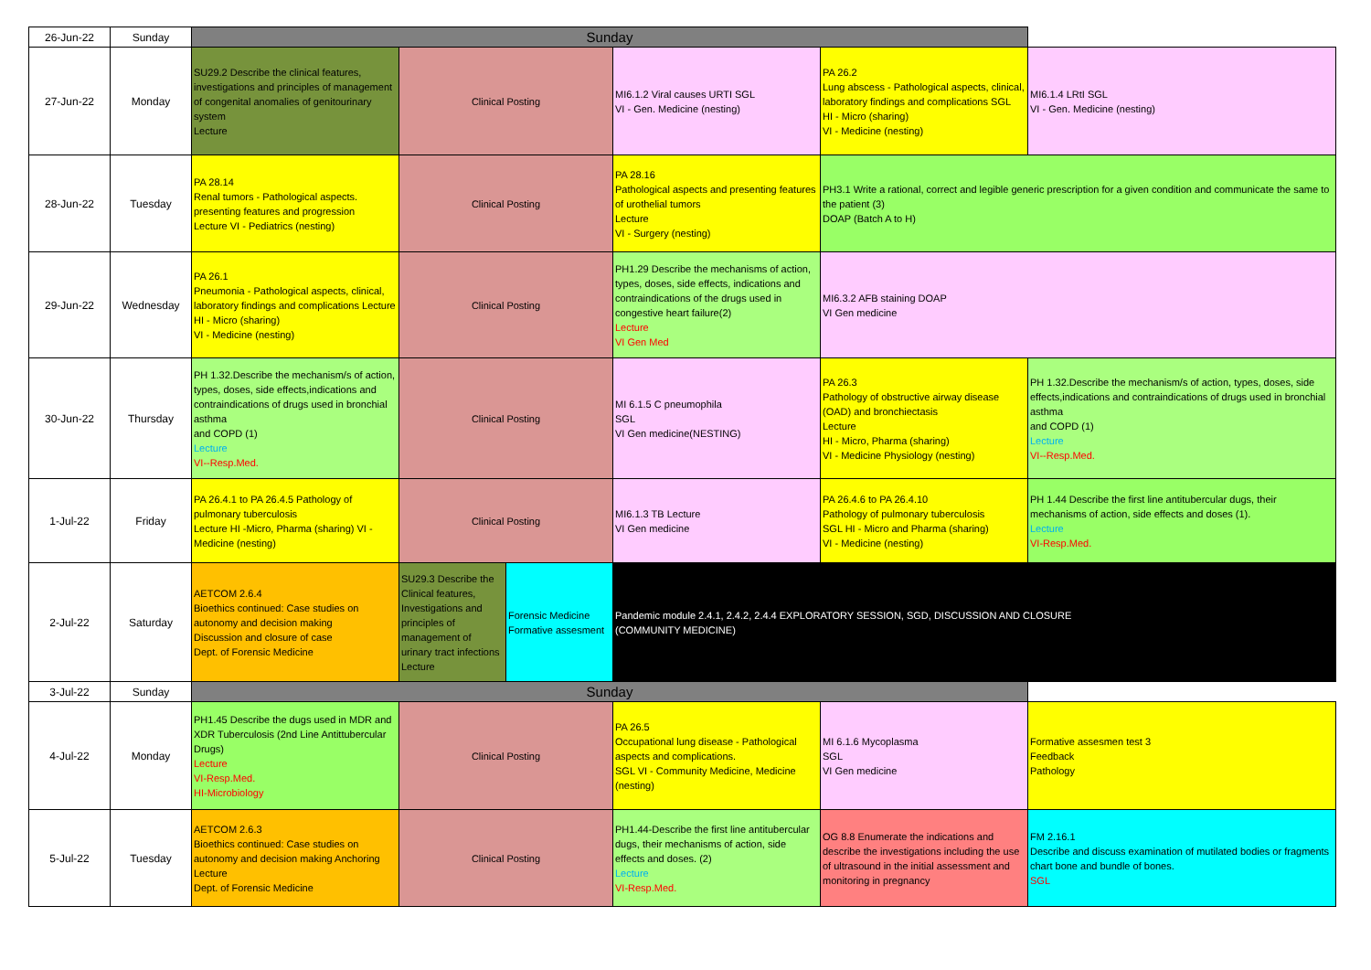| 26-Jun-22 | Sunday | Sunday | | | | | | |
| 27-Jun-22 | Monday | SU29.2 Describe the clinical features, investigations and principles of management of congenital anomalies of genitourinary system Lecture | Clinical Posting | | | MI6.1.2 Viral causes URTI SGL VI - Gen. Medicine (nesting) | PA 26.2 Lung abscess - Pathological aspects, clinical, laboratory findings and complications SGL HI - Micro (sharing) VI - Medicine (nesting) | MI6.1.4 LRtI SGL VI - Gen. Medicine (nesting) |
| 28-Jun-22 | Tuesday | PA 28.14 Renal tumors - Pathological aspects. presenting features and progression Lecture VI - Pediatrics (nesting) | Clinical Posting | | | PA 28.16 Pathological aspects and presenting features of urothelial tumors Lecture VI - Surgery (nesting) | PH3.1 Write a rational, correct and legible generic prescription for a given condition and communicate the same to the patient (3) DOAP (Batch A to H) | |
| 29-Jun-22 | Wednesday | PA 26.1 Pneumonia - Pathological aspects, clinical, laboratory findings and complications Lecture HI - Micro (sharing) VI - Medicine (nesting) | Clinical Posting | | | PH1.29 Describe the mechanisms of action, types, doses, side effects, indications and contraindications of the drugs used in congestive heart failure(2) Lecture VI Gen Med | MI6.3.2 AFB staining DOAP VI Gen medicine | |
| 30-Jun-22 | Thursday | PH 1.32.Describe the mechanism/s of action, types, doses, side effects,indications and contraindications of drugs used in bronchial asthma and COPD (1) Lecture VI--Resp.Med. | Clinical Posting | | | MI 6.1.5 C pneumophila SGL VI Gen medicine(NESTING) | PA 26.3 Pathology of obstructive airway disease (OAD) and bronchiectasis Lecture HI - Micro, Pharma (sharing) VI - Medicine Physiology (nesting) | PH 1.32.Describe the mechanism/s of action, types, doses, side effects,indications and contraindications of drugs used in bronchial asthma and COPD (1) Lecture VI--Resp.Med. |
| 1-Jul-22 | Friday | PA 26.4.1 to PA 26.4.5 Pathology of pulmonary tuberculosis Lecture HI -Micro, Pharma (sharing) VI - Medicine (nesting) | Clinical Posting | | | MI6.1.3 TB Lecture VI Gen medicine | PA 26.4.6 to PA 26.4.10 Pathology of pulmonary tuberculosis SGL HI - Micro and Pharma (sharing) VI - Medicine (nesting) | PH 1.44 Describe the first line antitubercular dugs, their mechanisms of action, side effects and doses (1). Lecture VI-Resp.Med. |
| 2-Jul-22 | Saturday | AETCOM 2.6.4 Bioethics continued: Case studies on autonomy and decision making Discussion and closure of case Dept. of Forensic Medicine | SU29.3 Describe the Clinical features, Investigations and principles of management of urinary tract infections Lecture | Forensic Medicine Formative assesment | Pandemic module 2.4.1, 2.4.2, 2.4.4 EXPLORATORY SESSION, SGD, DISCUSSION AND CLOSURE (COMMUNITY MEDICINE) | | | |
| 3-Jul-22 | Sunday | Sunday | | | | | | |
| 4-Jul-22 | Monday | PH1.45 Describe the dugs used in MDR and XDR Tuberculosis (2nd Line Antittubercular Drugs) Lecture VI-Resp.Med. HI-Microbiology | Clinical Posting | | | PA 26.5 Occupational lung disease - Pathological aspects and complications. SGL VI - Community Medicine, Medicine (nesting) | MI 6.1.6 Mycoplasma SGL VI Gen medicine | Formative assesmen test 3 Feedback Pathology |
| 5-Jul-22 | Tuesday | AETCOM 2.6.3 Bioethics continued: Case studies on autonomy and decision making Anchoring Lecture Dept. of Forensic Medicine | Clinical Posting | | | PH1.44-Describe the first line antitubercular dugs, their mechanisms of action, side effects and doses. (2) Lecture VI-Resp.Med. | OG 8.8 Enumerate the indications and describe the investigations including the use of ultrasound in the initial assessment and monitoring in pregnancy | FM 2.16.1 Describe and discuss examination of mutilated bodies or fragments chart bone and bundle of bones. SGL |